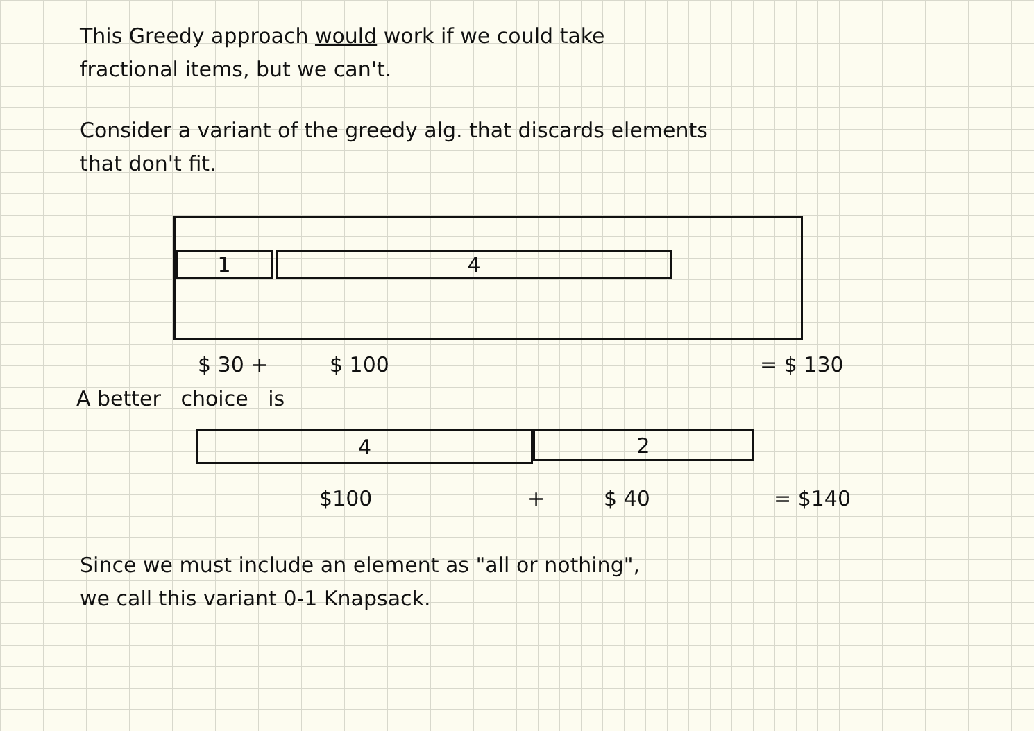This Greedy approach would work if we could take
fractional items, but we can't.
Consider a variant of the greedy alg. that discards elements
that don't fit.
1 4
$ 30 + $ 100 = $ 130
A better choice is
4
2
$100 + $ 40 = $140
Since we must include an element as "all or nothing",
we call this variant 0-1 Knapsack.